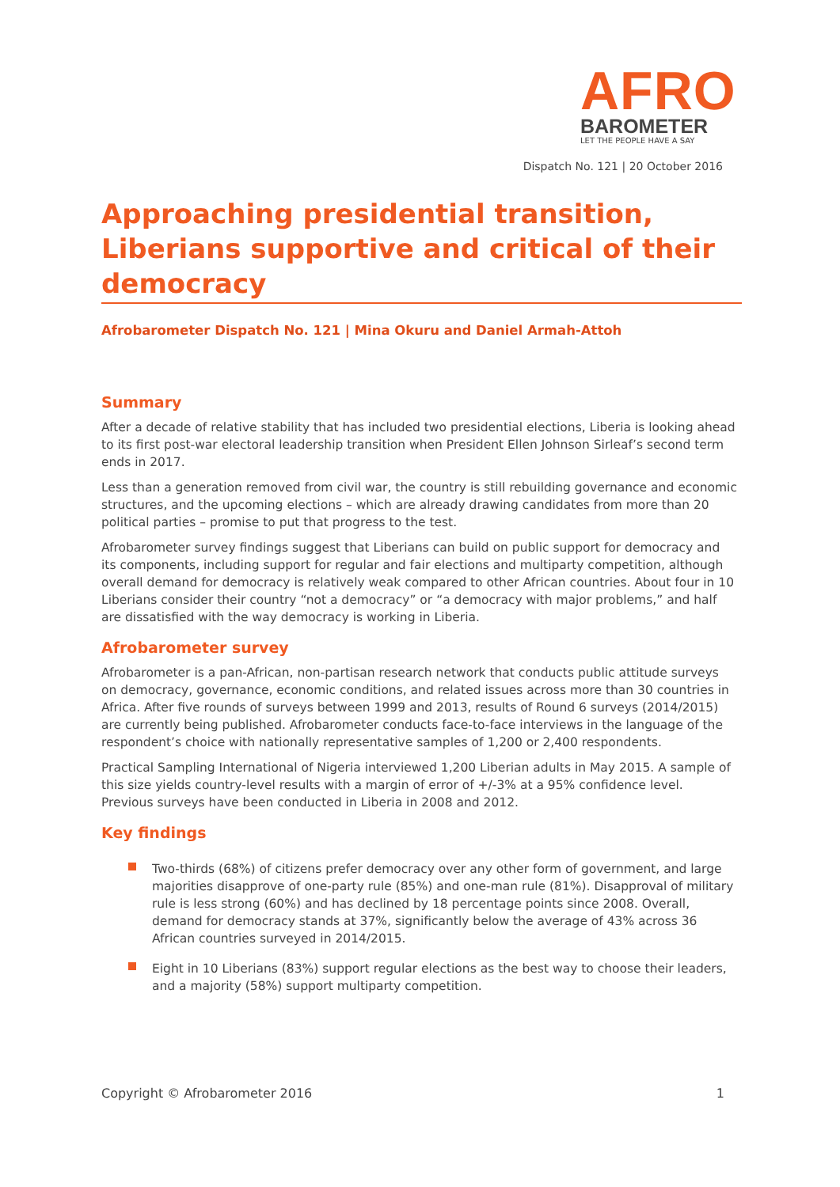AFRO
BAROMETER
LET THE PEOPLE HAVE A SAY
Dispatch No. 121 | 20 October 2016
Approaching presidential transition, Liberians supportive and critical of their democracy
Afrobarometer Dispatch No. 121 | Mina Okuru and Daniel Armah-Attoh
Summary
After a decade of relative stability that has included two presidential elections, Liberia is looking ahead to its first post-war electoral leadership transition when President Ellen Johnson Sirleaf’s second term ends in 2017.
Less than a generation removed from civil war, the country is still rebuilding governance and economic structures, and the upcoming elections – which are already drawing candidates from more than 20 political parties – promise to put that progress to the test.
Afrobarometer survey findings suggest that Liberians can build on public support for democracy and its components, including support for regular and fair elections and multiparty competition, although overall demand for democracy is relatively weak compared to other African countries. About four in 10 Liberians consider their country “not a democracy” or “a democracy with major problems,” and half are dissatisfied with the way democracy is working in Liberia.
Afrobarometer survey
Afrobarometer is a pan-African, non-partisan research network that conducts public attitude surveys on democracy, governance, economic conditions, and related issues across more than 30 countries in Africa. After five rounds of surveys between 1999 and 2013, results of Round 6 surveys (2014/2015) are currently being published. Afrobarometer conducts face-to-face interviews in the language of the respondent’s choice with nationally representative samples of 1,200 or 2,400 respondents.
Practical Sampling International of Nigeria interviewed 1,200 Liberian adults in May 2015. A sample of this size yields country-level results with a margin of error of +/-3% at a 95% confidence level. Previous surveys have been conducted in Liberia in 2008 and 2012.
Key findings
Two-thirds (68%) of citizens prefer democracy over any other form of government, and large majorities disapprove of one-party rule (85%) and one-man rule (81%). Disapproval of military rule is less strong (60%) and has declined by 18 percentage points since 2008. Overall, demand for democracy stands at 37%, significantly below the average of 43% across 36 African countries surveyed in 2014/2015.
Eight in 10 Liberians (83%) support regular elections as the best way to choose their leaders, and a majority (58%) support multiparty competition.
Copyright © Afrobarometer 2016 1